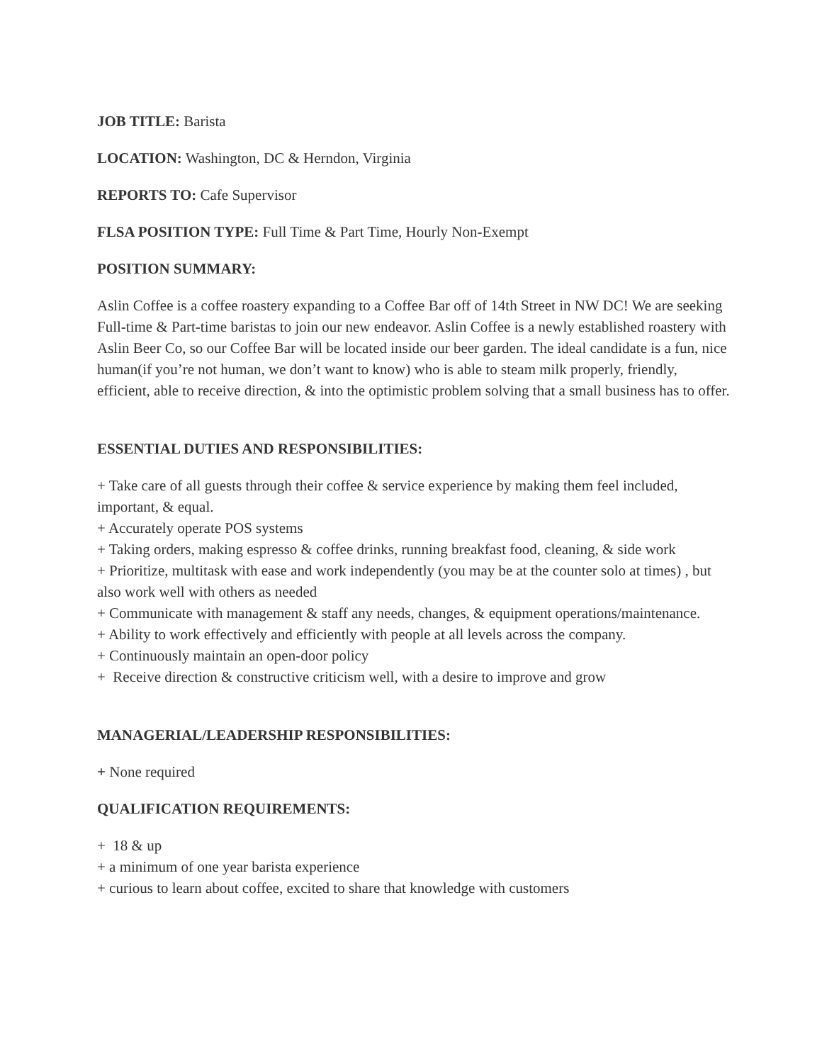JOB TITLE: Barista
LOCATION: Washington, DC & Herndon, Virginia
REPORTS TO: Cafe Supervisor
FLSA POSITION TYPE: Full Time & Part Time, Hourly Non-Exempt
POSITION SUMMARY:
Aslin Coffee is a coffee roastery expanding to a Coffee Bar off of 14th Street in NW DC! We are seeking Full-time & Part-time baristas to join our new endeavor. Aslin Coffee is a newly established roastery with Aslin Beer Co, so our Coffee Bar will be located inside our beer garden. The ideal candidate is a fun, nice human(if you’re not human, we don’t want to know) who is able to steam milk properly, friendly, efficient, able to receive direction, & into the optimistic problem solving that a small business has to offer.
ESSENTIAL DUTIES AND RESPONSIBILITIES:
+ Take care of all guests through their coffee & service experience by making them feel included, important, & equal.
+ Accurately operate POS systems
+ Taking orders, making espresso & coffee drinks, running breakfast food, cleaning, & side work
+ Prioritize, multitask with ease and work independently (you may be at the counter solo at times) , but also work well with others as needed
+ Communicate with management & staff any needs, changes, & equipment operations/maintenance.
+ Ability to work effectively and efficiently with people at all levels across the company.
+ Continuously maintain an open-door policy
+ Receive direction & constructive criticism well, with a desire to improve and grow
MANAGERIAL/LEADERSHIP RESPONSIBILITIES:
+ None required
QUALIFICATION REQUIREMENTS:
+ 18 & up
+ a minimum of one year barista experience
+ curious to learn about coffee, excited to share that knowledge with customers